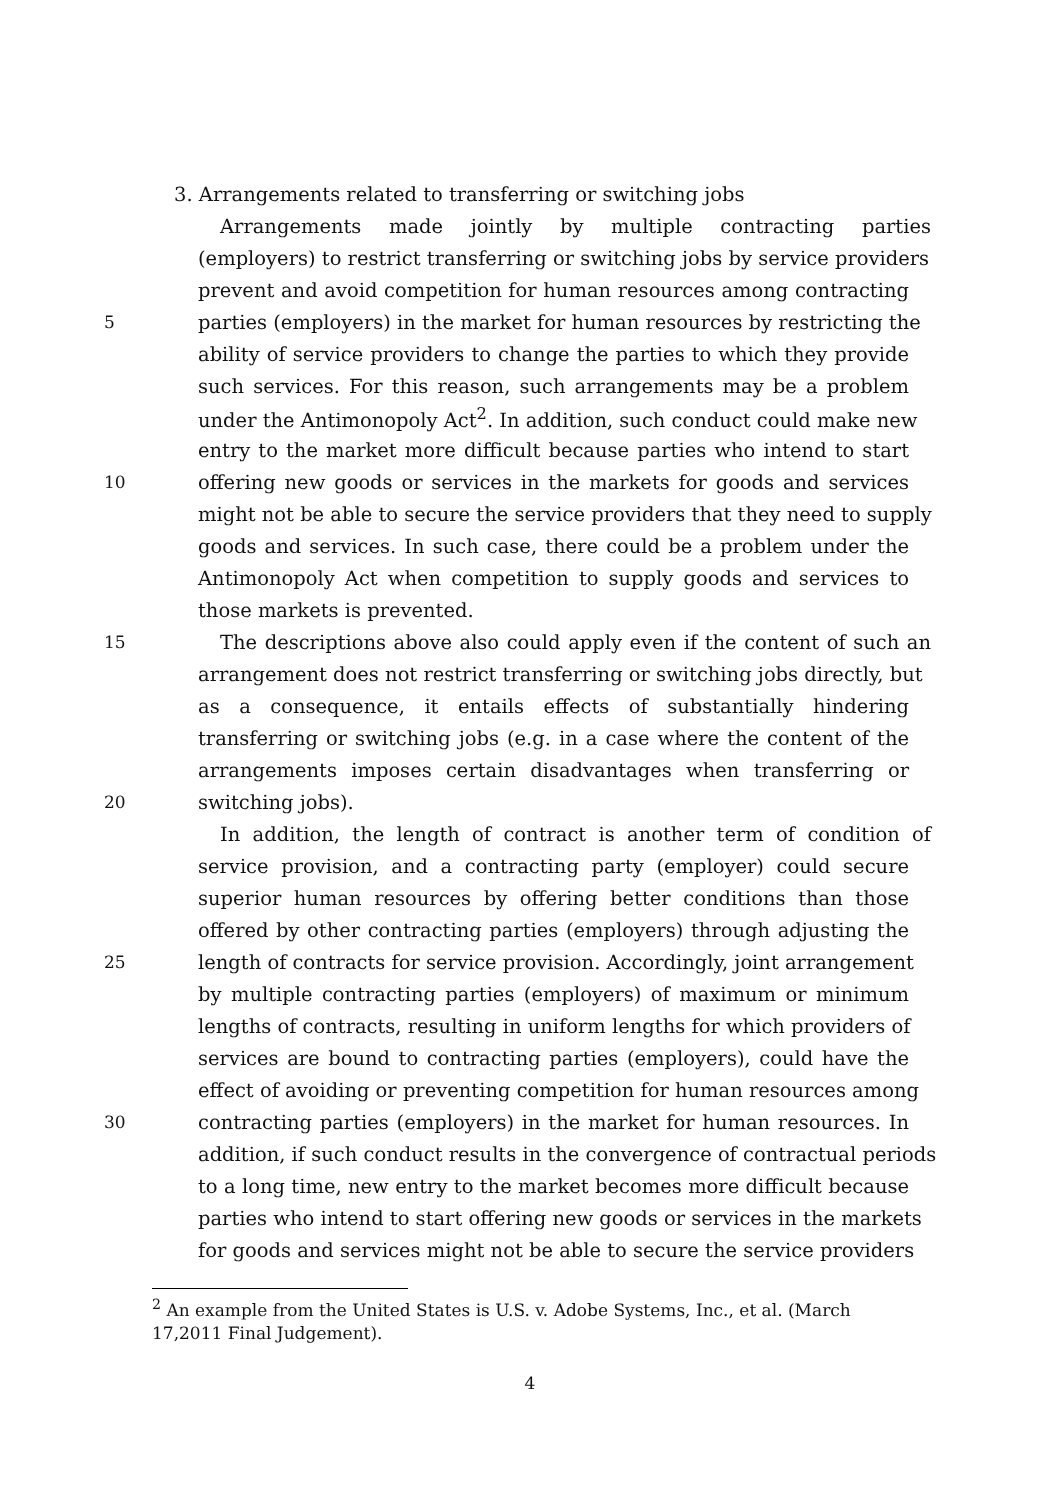3. Arrangements related to transferring or switching jobs
Arrangements made jointly by multiple contracting parties
(employers) to restrict transferring or switching jobs by service providers
prevent and avoid competition for human resources among contracting
5 parties (employers) in the market for human resources by restricting the
ability of service providers to change the parties to which they provide
such services. For this reason, such arrangements may be a problem
under the Antimonopoly Act<sup>2</sup>. In addition, such conduct could make new
entry to the market more difficult because parties who intend to start
10 offering new goods or services in the markets for goods and services
might not be able to secure the service providers that they need to supply
goods and services. In such case, there could be a problem under the
Antimonopoly Act when competition to supply goods and services to
those markets is prevented.
15 The descriptions above also could apply even if the content of such an
arrangement does not restrict transferring or switching jobs directly, but
as a consequence, it entails effects of substantially hindering
transferring or switching jobs (e.g. in a case where the content of the
arrangements imposes certain disadvantages when transferring or
20 switching jobs).
In addition, the length of contract is another term of condition of
service provision, and a contracting party (employer) could secure
superior human resources by offering better conditions than those
offered by other contracting parties (employers) through adjusting the
25 length of contracts for service provision. Accordingly, joint arrangement
by multiple contracting parties (employers) of maximum or minimum
lengths of contracts, resulting in uniform lengths for which providers of
services are bound to contracting parties (employers), could have the
effect of avoiding or preventing competition for human resources among
30 contracting parties (employers) in the market for human resources. In
addition, if such conduct results in the convergence of contractual periods
to a long time, new entry to the market becomes more difficult because
parties who intend to start offering new goods or services in the markets
for goods and services might not be able to secure the service providers
<sup>2</sup> An example from the United States is U.S. v. Adobe Systems, Inc., et al. (March 17,2011 Final Judgement).
4